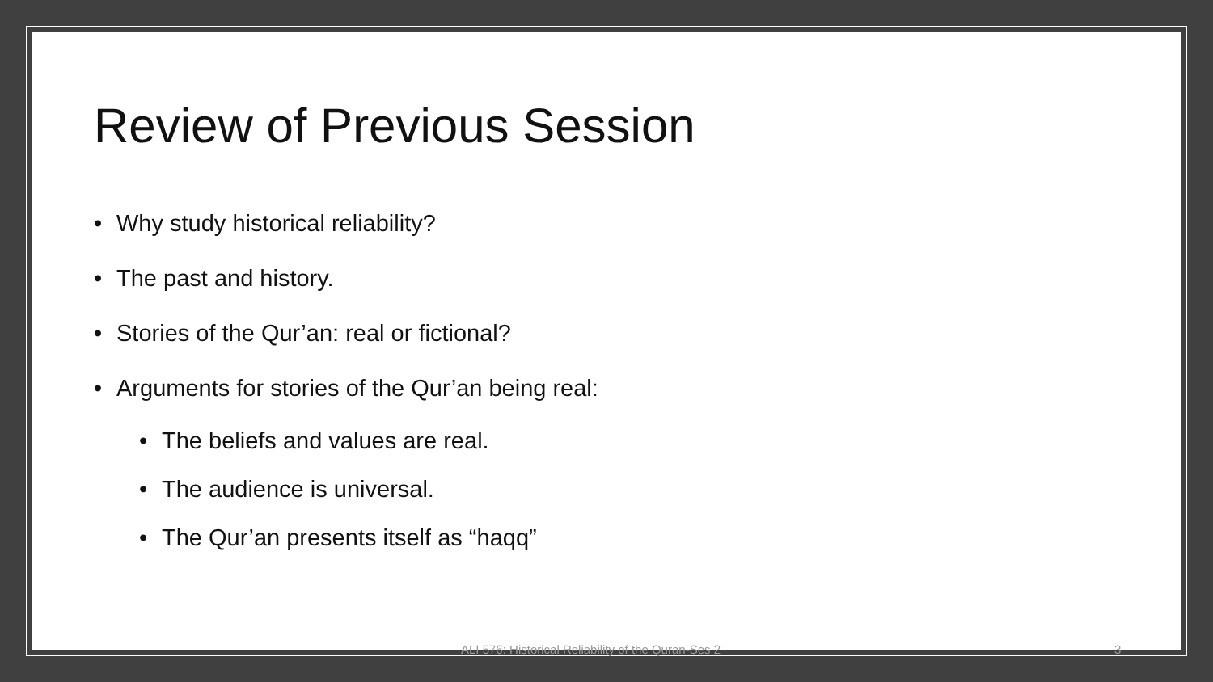Review of Previous Session
Why study historical reliability?
The past and history.
Stories of the Qur’an: real or fictional?
Arguments for stories of the Qur’an being real:
The beliefs and values are real.
The audience is universal.
The Qur’an presents itself as “haqq”
ALI 576: Historical Reliability of the Quran-Ses 2 3